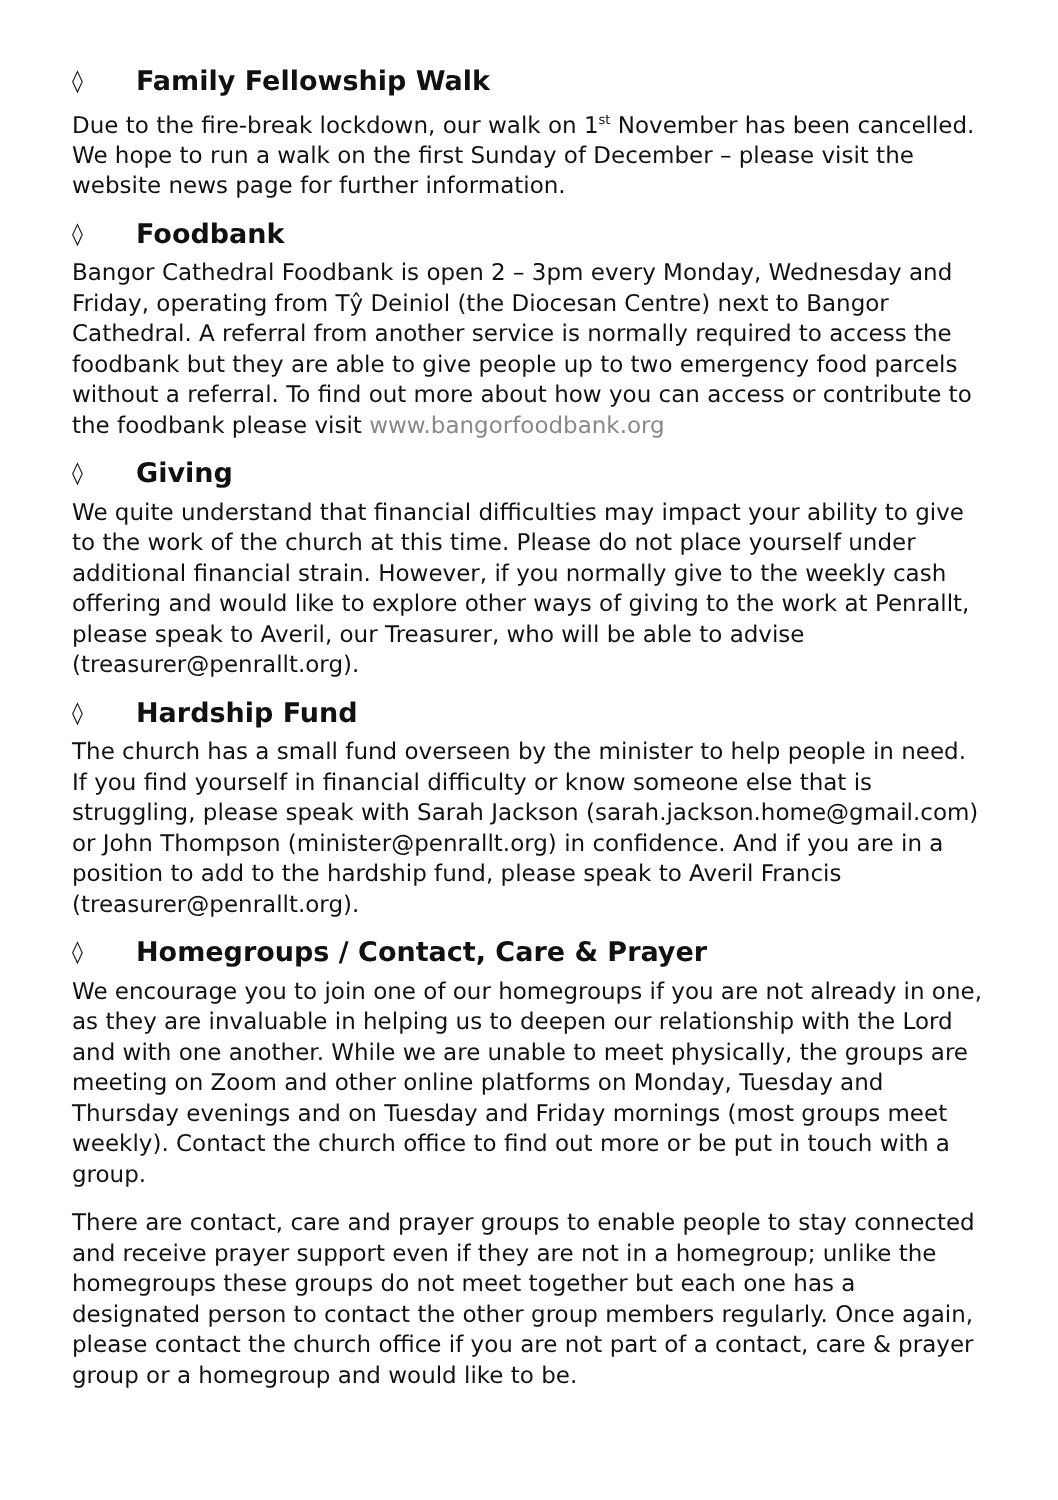◊ Family Fellowship Walk
Due to the fire-break lockdown, our walk on 1<sup>st</sup> November has been cancelled. We hope to run a walk on the first Sunday of December – please visit the website news page for further information.
◊ Foodbank
Bangor Cathedral Foodbank is open 2 – 3pm every Monday, Wednesday and Friday, operating from Tŷ Deiniol (the Diocesan Centre) next to Bangor Cathedral. A referral from another service is normally required to access the foodbank but they are able to give people up to two emergency food parcels without a referral. To find out more about how you can access or contribute to the foodbank please visit www.bangorfoodbank.org
◊ Giving
We quite understand that financial difficulties may impact your ability to give to the work of the church at this time. Please do not place yourself under additional financial strain. However, if you normally give to the weekly cash offering and would like to explore other ways of giving to the work at Penrallt, please speak to Averil, our Treasurer, who will be able to advise (treasurer@penrallt.org).
◊ Hardship Fund
The church has a small fund overseen by the minister to help people in need. If you find yourself in financial difficulty or know someone else that is struggling, please speak with Sarah Jackson (sarah.jackson.home@gmail.com) or John Thompson (minister@penrallt.org) in confidence. And if you are in a position to add to the hardship fund, please speak to Averil Francis (treasurer@penrallt.org).
◊ Homegroups / Contact, Care & Prayer
We encourage you to join one of our homegroups if you are not already in one, as they are invaluable in helping us to deepen our relationship with the Lord and with one another. While we are unable to meet physically, the groups are meeting on Zoom and other online platforms on Monday, Tuesday and Thursday evenings and on Tuesday and Friday mornings (most groups meet weekly). Contact the church office to find out more or be put in touch with a group.
There are contact, care and prayer groups to enable people to stay connected and receive prayer support even if they are not in a homegroup; unlike the homegroups these groups do not meet together but each one has a designated person to contact the other group members regularly. Once again, please contact the church office if you are not part of a contact, care & prayer group or a homegroup and would like to be.